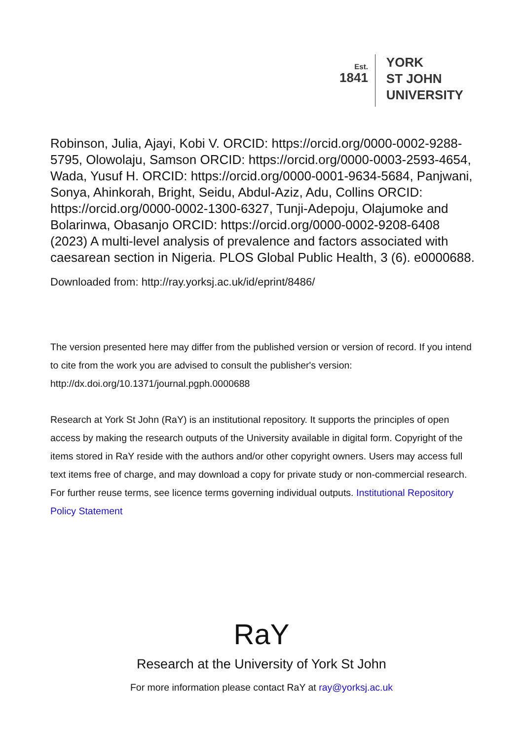Est.
1841
YORK
ST JOHN
UNIVERSITY
Robinson, Julia, Ajayi, Kobi V. ORCID: https://orcid.org/0000-0002-9288-5795, Olowolaju, Samson ORCID: https://orcid.org/0000-0003-2593-4654, Wada, Yusuf H. ORCID: https://orcid.org/0000-0001-9634-5684, Panjwani, Sonya, Ahinkorah, Bright, Seidu, Abdul-Aziz, Adu, Collins ORCID: https://orcid.org/0000-0002-1300-6327, Tunji-Adepoju, Olajumoke and Bolarinwa, Obasanjo ORCID: https://orcid.org/0000-0002-9208-6408 (2023) A multi-level analysis of prevalence and factors associated with caesarean section in Nigeria. PLOS Global Public Health, 3 (6). e0000688.
Downloaded from: http://ray.yorksj.ac.uk/id/eprint/8486/
The version presented here may differ from the published version or version of record. If you intend to cite from the work you are advised to consult the publisher's version: http://dx.doi.org/10.1371/journal.pgph.0000688
Research at York St John (RaY) is an institutional repository. It supports the principles of open access by making the research outputs of the University available in digital form. Copyright of the items stored in RaY reside with the authors and/or other copyright owners. Users may access full text items free of charge, and may download a copy for private study or non-commercial research. For further reuse terms, see licence terms governing individual outputs. Institutional Repository Policy Statement
RaY
Research at the University of York St John
For more information please contact RaY at ray@yorksj.ac.uk